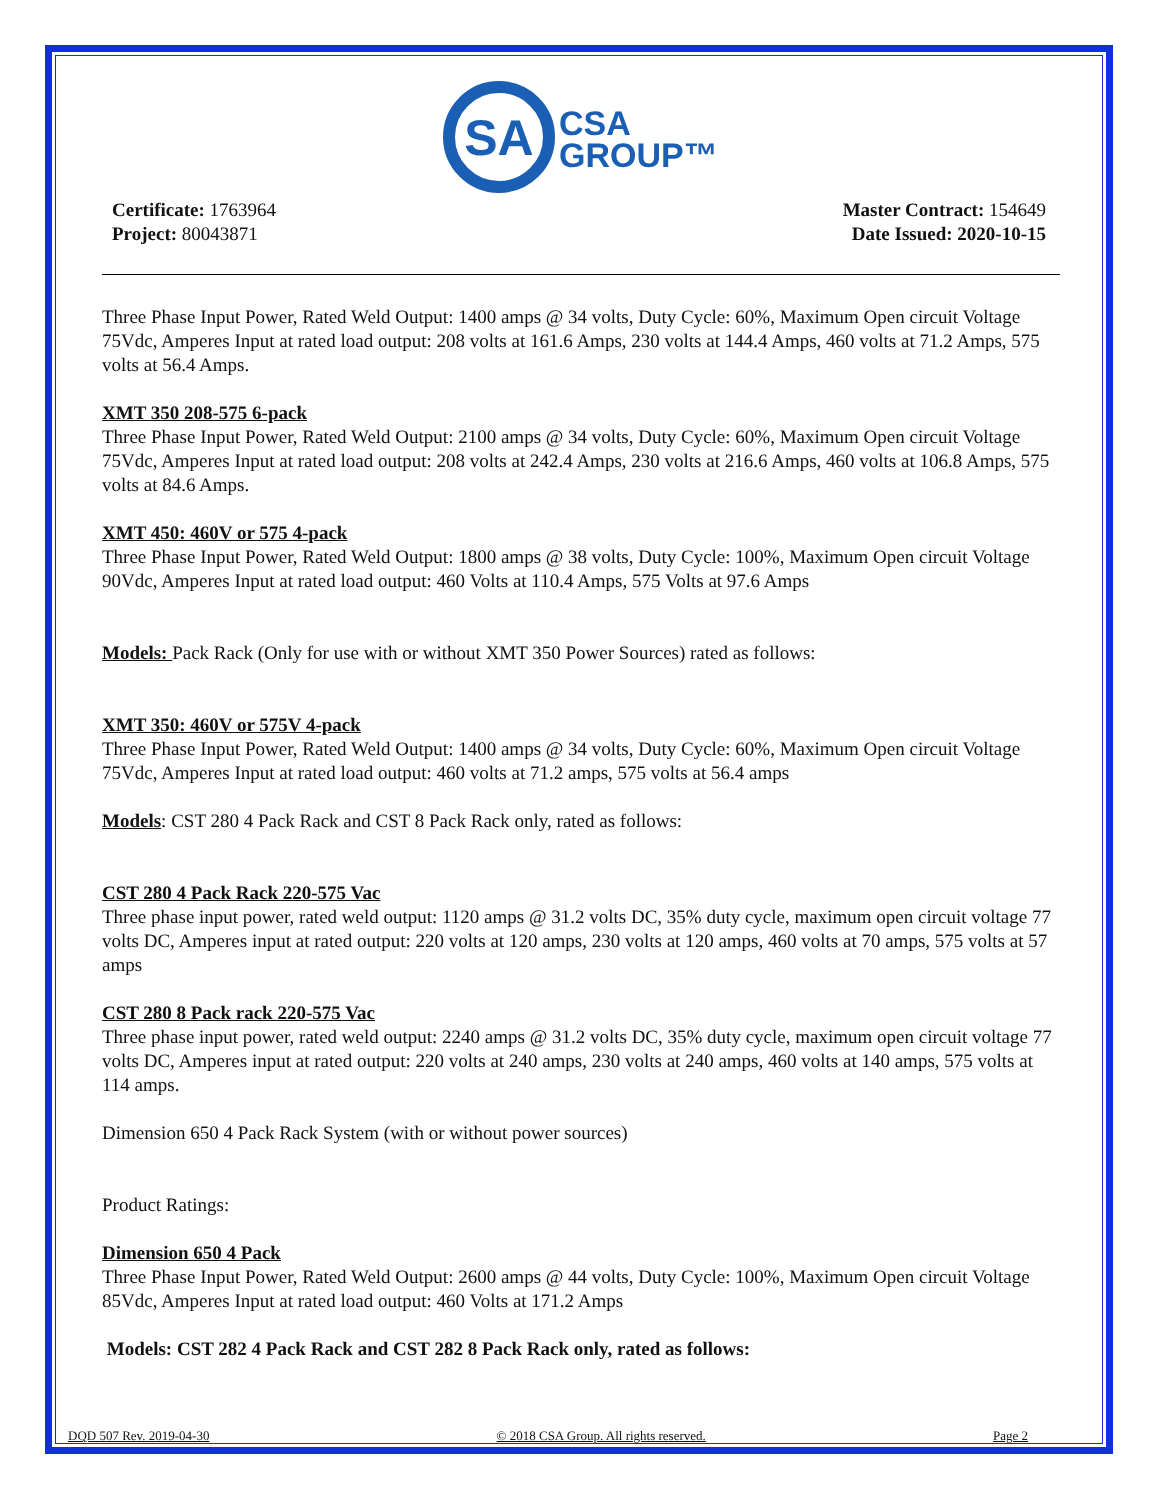SA
CSA
GROUP™
Certificate: 1763964
Project: 80043871
Master Contract: 154649
Date Issued: 2020-10-15
Three Phase Input Power, Rated Weld Output: 1400 amps @ 34 volts, Duty Cycle: 60%, Maximum Open circuit Voltage 75Vdc, Amperes Input at rated load output: 208 volts at 161.6 Amps, 230 volts at 144.4 Amps, 460 volts at 71.2 Amps, 575 volts at 56.4 Amps.
XMT 350 208-575 6-pack
Three Phase Input Power, Rated Weld Output: 2100 amps @ 34 volts, Duty Cycle: 60%, Maximum Open circuit Voltage 75Vdc, Amperes Input at rated load output: 208 volts at 242.4 Amps, 230 volts at 216.6 Amps, 460 volts at 106.8 Amps, 575 volts at 84.6 Amps.
XMT 450: 460V or 575 4-pack
Three Phase Input Power, Rated Weld Output: 1800 amps @ 38 volts, Duty Cycle: 100%, Maximum Open circuit Voltage 90Vdc, Amperes Input at rated load output: 460 Volts at 110.4 Amps, 575 Volts at 97.6 Amps
Models: Pack Rack (Only for use with or without XMT 350 Power Sources) rated as follows:
XMT 350: 460V or 575V 4-pack
Three Phase Input Power, Rated Weld Output: 1400 amps @ 34 volts, Duty Cycle: 60%, Maximum Open circuit Voltage 75Vdc, Amperes Input at rated load output: 460 volts at 71.2 amps, 575 volts at 56.4 amps
Models: CST 280 4 Pack Rack and CST 8 Pack Rack only, rated as follows:
CST 280 4 Pack Rack 220-575 Vac
Three phase input power, rated weld output: 1120 amps @ 31.2 volts DC, 35% duty cycle, maximum open circuit voltage 77 volts DC, Amperes input at rated output: 220 volts at 120 amps, 230 volts at 120 amps, 460 volts at 70 amps, 575 volts at 57 amps
CST 280 8 Pack rack 220-575 Vac
Three phase input power, rated weld output: 2240 amps @ 31.2 volts DC, 35% duty cycle, maximum open circuit voltage 77 volts DC, Amperes input at rated output: 220 volts at 240 amps, 230 volts at 240 amps, 460 volts at 140 amps, 575 volts at 114 amps.
Dimension 650 4 Pack Rack System (with or without power sources)
Product Ratings:
Dimension 650 4 Pack
Three Phase Input Power, Rated Weld Output: 2600 amps @ 44 volts, Duty Cycle: 100%, Maximum Open circuit Voltage 85Vdc, Amperes Input at rated load output: 460 Volts at 171.2 Amps
Models: CST 282 4 Pack Rack and CST 282 8 Pack Rack only, rated as follows:
DQD 507 Rev. 2019-04-30 © 2018 CSA Group. All rights reserved. Page 2